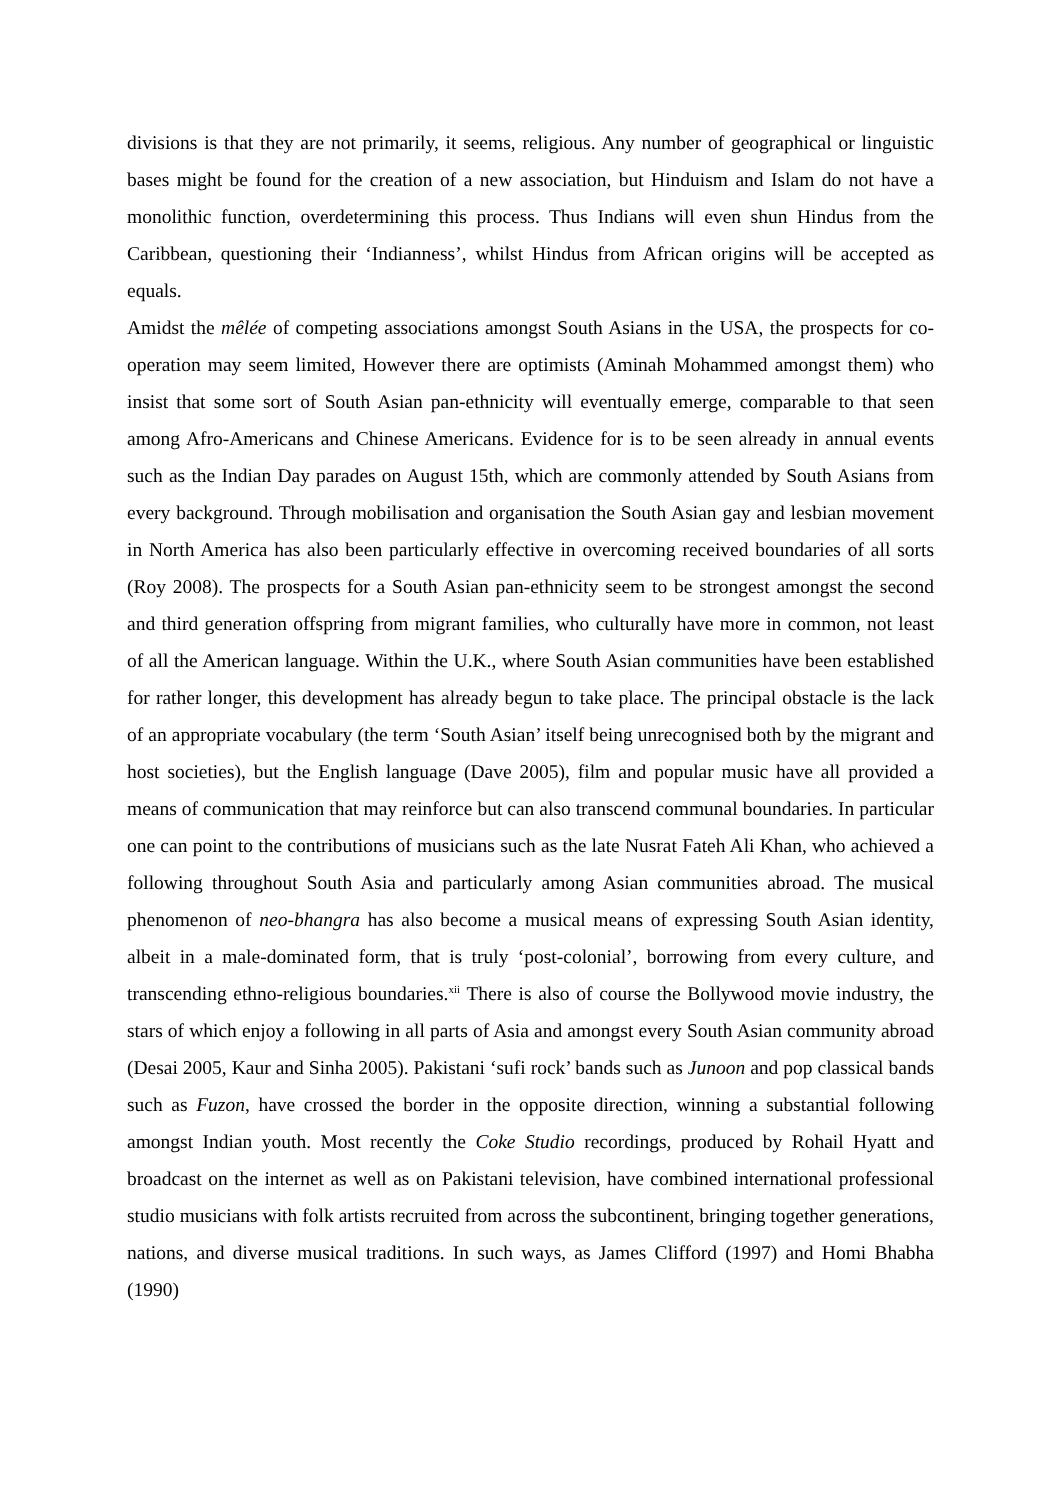divisions is that they are not primarily, it seems, religious. Any number of geographical or linguistic bases might be found for the creation of a new association, but Hinduism and Islam do not have a monolithic function, overdetermining this process. Thus Indians will even shun Hindus from the Caribbean, questioning their ‘Indianness’, whilst Hindus from African origins will be accepted as equals.
Amidst the mêlée of competing associations amongst South Asians in the USA, the prospects for co-operation may seem limited, However there are optimists (Aminah Mohammed amongst them) who insist that some sort of South Asian pan-ethnicity will eventually emerge, comparable to that seen among Afro-Americans and Chinese Americans. Evidence for is to be seen already in annual events such as the Indian Day parades on August 15th, which are commonly attended by South Asians from every background. Through mobilisation and organisation the South Asian gay and lesbian movement in North America has also been particularly effective in overcoming received boundaries of all sorts (Roy 2008). The prospects for a South Asian pan-ethnicity seem to be strongest amongst the second and third generation offspring from migrant families, who culturally have more in common, not least of all the American language. Within the U.K., where South Asian communities have been established for rather longer, this development has already begun to take place. The principal obstacle is the lack of an appropriate vocabulary (the term ‘South Asian’ itself being unrecognised both by the migrant and host societies), but the English language (Dave 2005), film and popular music have all provided a means of communication that may reinforce but can also transcend communal boundaries. In particular one can point to the contributions of musicians such as the late Nusrat Fateh Ali Khan, who achieved a following throughout South Asia and particularly among Asian communities abroad. The musical phenomenon of neo-bhangra has also become a musical means of expressing South Asian identity, albeit in a male-dominated form, that is truly ‘post-colonial’, borrowing from every culture, and transcending ethno-religious boundaries.<sup>xii</sup> There is also of course the Bollywood movie industry, the stars of which enjoy a following in all parts of Asia and amongst every South Asian community abroad (Desai 2005, Kaur and Sinha 2005). Pakistani ‘sufi rock’ bands such as Junoon and pop classical bands such as Fuzon, have crossed the border in the opposite direction, winning a substantial following amongst Indian youth. Most recently the Coke Studio recordings, produced by Rohail Hyatt and broadcast on the internet as well as on Pakistani television, have combined international professional studio musicians with folk artists recruited from across the subcontinent, bringing together generations, nations, and diverse musical traditions. In such ways, as James Clifford (1997) and Homi Bhabha (1990)